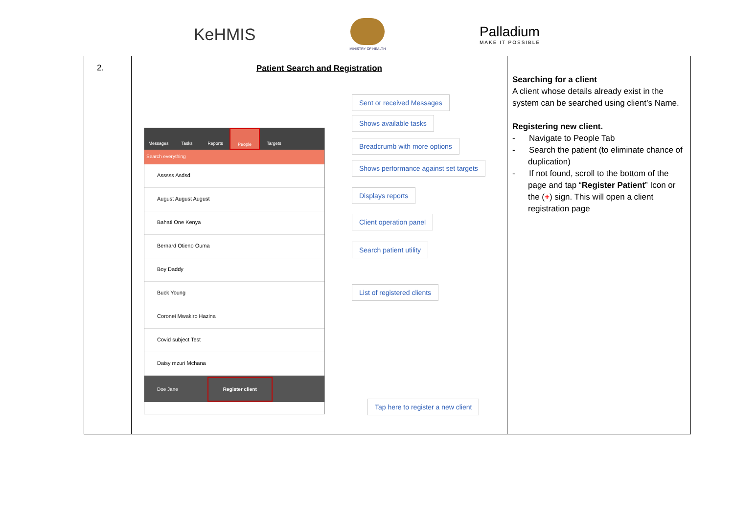KeHMIS
MINISTRY OF HEALTH
Palladium
MAKE IT POSSIBLE
| 2. | Patient Search and Registration Messages Tasks Reports People Targets Search everything Asssss Asdsd August August August Bahati One Kenya Bernard Otieno Ouma Boy Daddy Buck Young Coronei Mwakiro Hazina Covid subject Test Daisy mzuri Mchana Doe Jane Register client Sent or received Messages Shows available tasks Breadcrumb with more options Shows performance against set targets Displays reports Client operation panel Search patient utility List of registered clients Tap here to register a new client | Searching for a client A client whose details already exist in the system can be searched using client’s Name. Registering new client. - Navigate to People Tab - Search the patient (to eliminate chance of duplication) - If not found, scroll to the bottom of the page and tap “ Register Patient ” Icon or the ( + ) sign. This will open a client registration page |